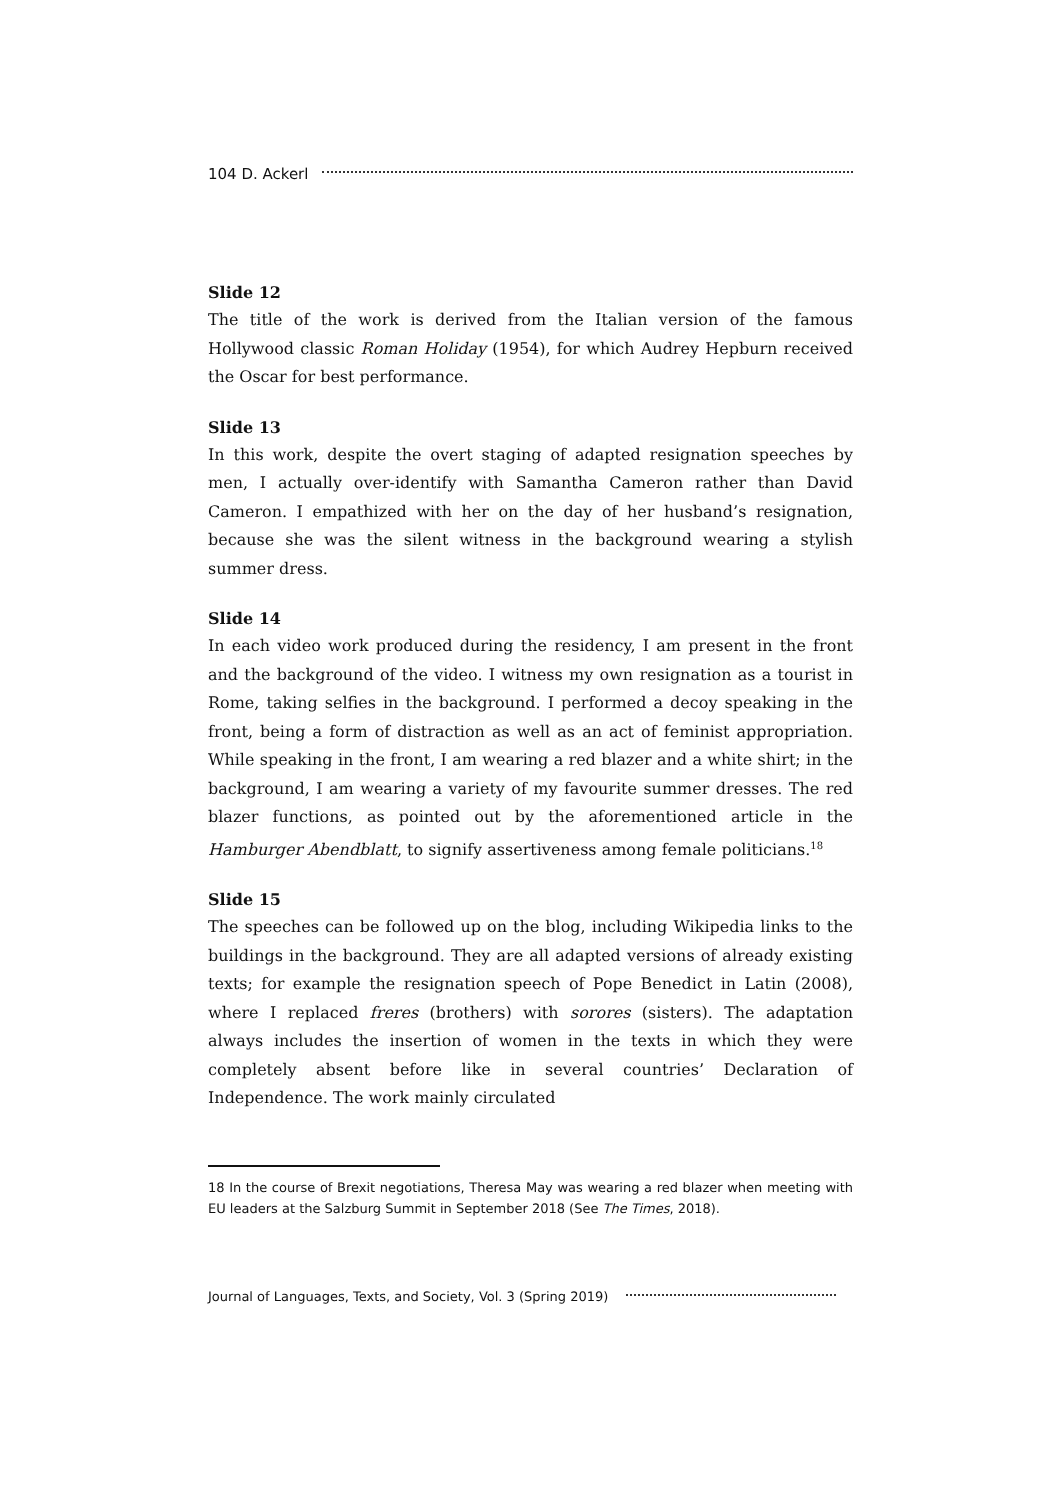104 D. Ackerl
Slide 12
The title of the work is derived from the Italian version of the famous Hollywood classic Roman Holiday (1954), for which Audrey Hepburn received the Oscar for best performance.
Slide 13
In this work, despite the overt staging of adapted resignation speeches by men, I actually over-identify with Samantha Cameron rather than David Cameron. I empathized with her on the day of her husband’s resignation, because she was the silent witness in the background wearing a stylish summer dress.
Slide 14
In each video work produced during the residency, I am present in the front and the background of the video. I witness my own resignation as a tourist in Rome, taking selfies in the background. I performed a decoy speaking in the front, being a form of distraction as well as an act of feminist appropriation. While speaking in the front, I am wearing a red blazer and a white shirt; in the background, I am wearing a variety of my favourite summer dresses. The red blazer functions, as pointed out by the aforementioned article in the Hamburger Abendblatt, to signify assertiveness among female politicians.<sup>18</sup>
Slide 15
The speeches can be followed up on the blog, including Wikipedia links to the buildings in the background. They are all adapted versions of already existing texts; for example the resignation speech of Pope Benedict in Latin (2008), where I replaced freres (brothers) with sorores (sisters). The adaptation always includes the insertion of women in the texts in which they were completely absent before like in several countries’ Declaration of Independence. The work mainly circulated
18 In the course of Brexit negotiations, Theresa May was wearing a red blazer when meeting with EU leaders at the Salzburg Summit in September 2018 (See The Times, 2018).
Journal of Languages, Texts, and Society, Vol. 3 (Spring 2019)